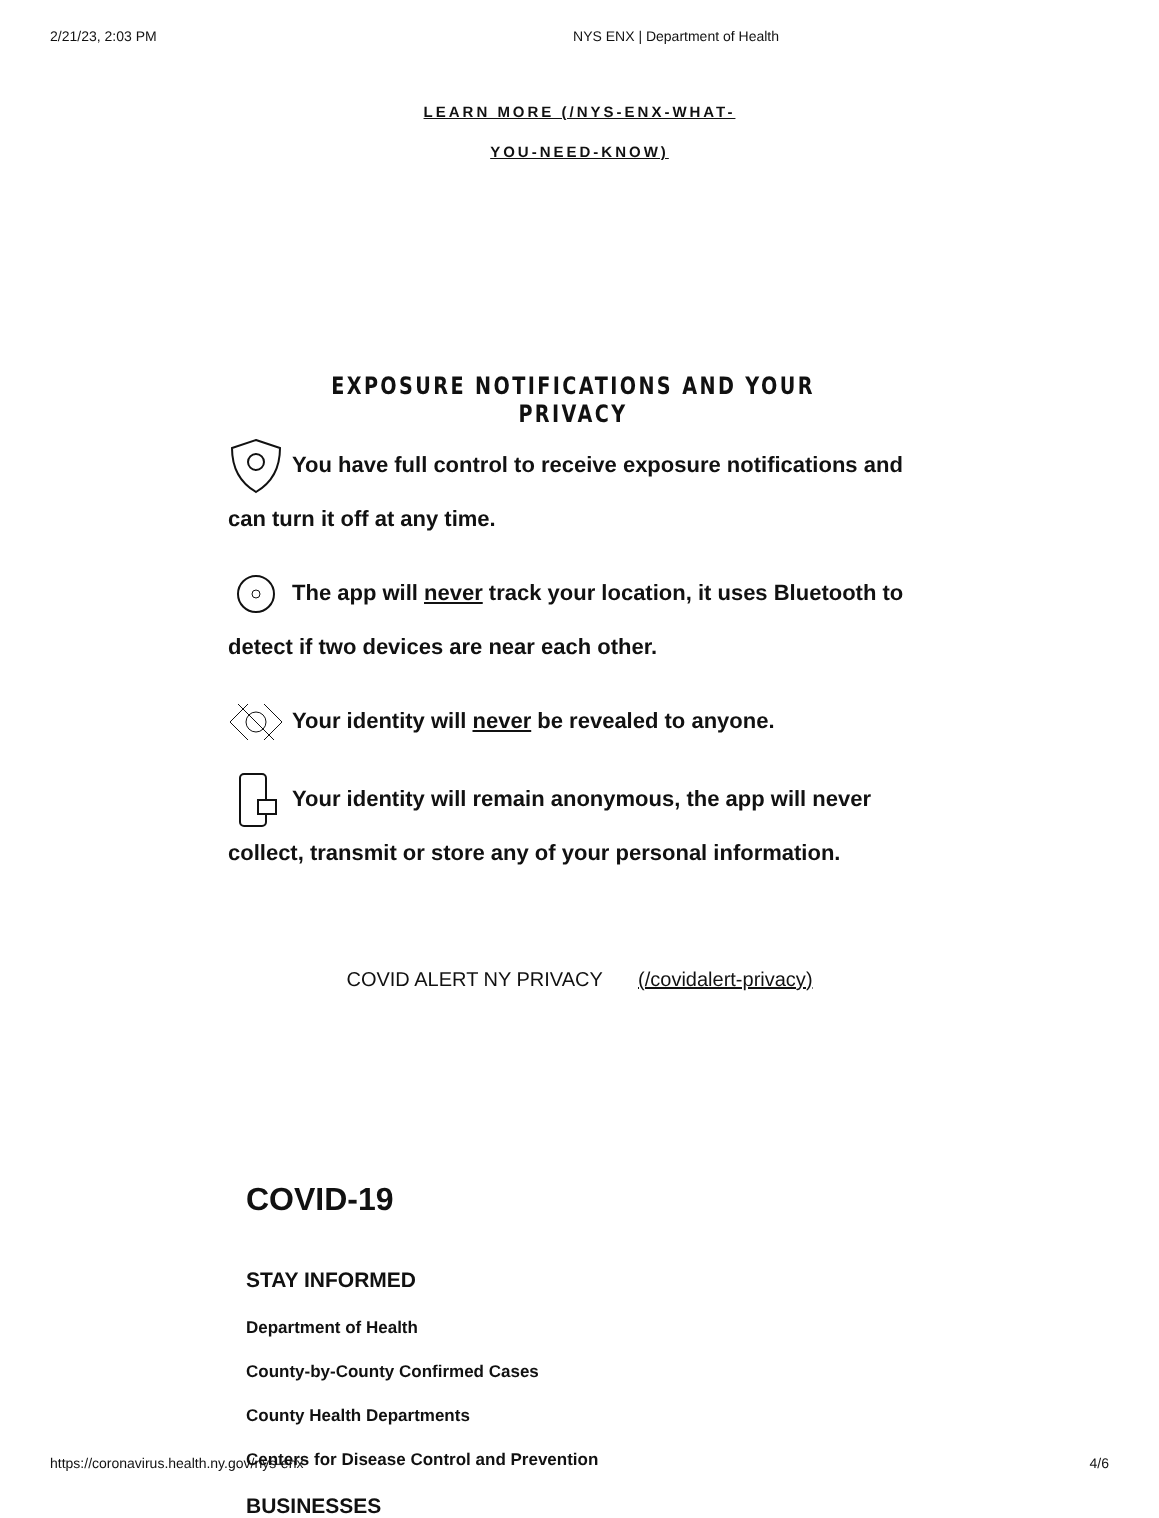2/21/23, 2:03 PM NYS ENX | Department of Health
LEARN MORE (/NYS-ENX-WHAT-
YOU-NEED-KNOW)
EXPOSURE NOTIFICATIONS AND YOUR PRIVACY
You have full control to receive exposure notifications and can turn it off at any time.
The app will never track your location, it uses Bluetooth to detect if two devices are near each other.
Your identity will never be revealed to anyone.
Your identity will remain anonymous, the app will never collect, transmit or store any of your personal information.
COVID ALERT NY PRIVACY (/covidalert-privacy)
COVID-19
STAY INFORMED
Department of Health
County-by-County Confirmed Cases
County Health Departments
Centers for Disease Control and Prevention
BUSINESSES
https://coronavirus.health.ny.gov/nys-enx 4/6